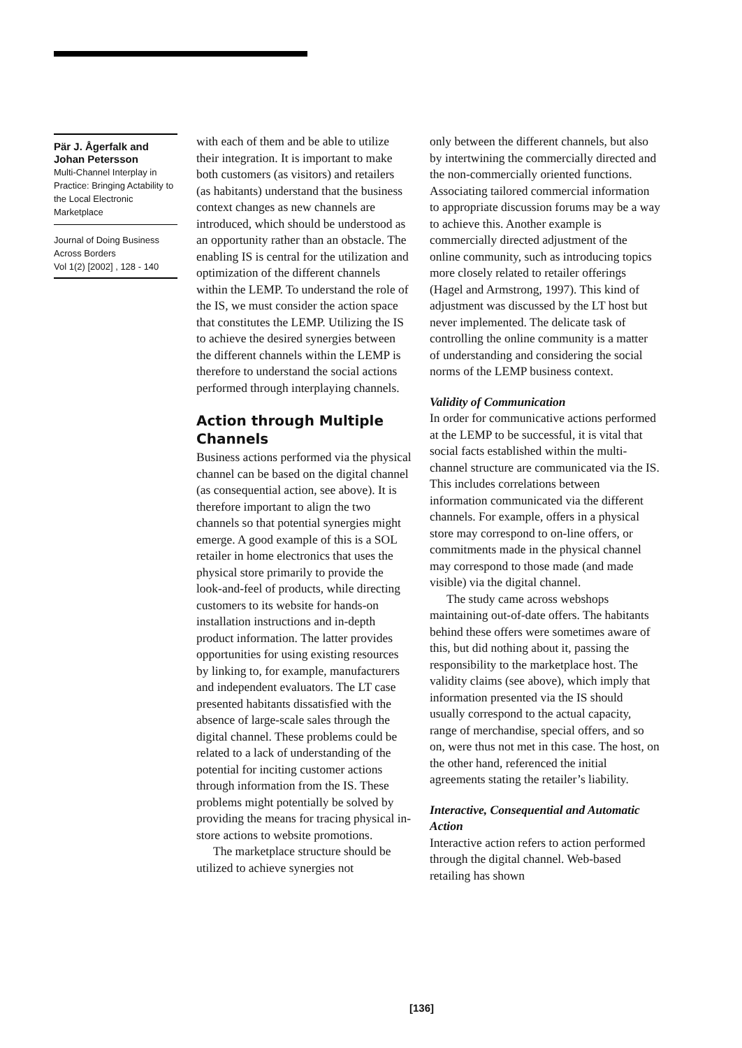Pär J. Ågerfalk and Johan Petersson
Multi-Channel Interplay in Practice: Bringing Actability to the Local Electronic Marketplace
Journal of Doing Business Across Borders
Vol 1(2) [2002] , 128 - 140
with each of them and be able to utilize their integration. It is important to make both customers (as visitors) and retailers (as habitants) understand that the business context changes as new channels are introduced, which should be understood as an opportunity rather than an obstacle. The enabling IS is central for the utilization and optimization of the different channels within the LEMP. To understand the role of the IS, we must consider the action space that constitutes the LEMP. Utilizing the IS to achieve the desired synergies between the different channels within the LEMP is therefore to understand the social actions performed through interplaying channels.
Action through Multiple Channels
Business actions performed via the physical channel can be based on the digital channel (as consequential action, see above). It is therefore important to align the two channels so that potential synergies might emerge. A good example of this is a SOL retailer in home electronics that uses the physical store primarily to provide the look-and-feel of products, while directing customers to its website for hands-on installation instructions and in-depth product information. The latter provides opportunities for using existing resources by linking to, for example, manufacturers and independent evaluators. The LT case presented habitants dissatisfied with the absence of large-scale sales through the digital channel. These problems could be related to a lack of understanding of the potential for inciting customer actions through information from the IS. These problems might potentially be solved by providing the means for tracing physical in-store actions to website promotions.
The marketplace structure should be utilized to achieve synergies not
only between the different channels, but also by intertwining the commercially directed and the non-commercially oriented functions. Associating tailored commercial information to appropriate discussion forums may be a way to achieve this. Another example is commercially directed adjustment of the online community, such as introducing topics more closely related to retailer offerings (Hagel and Armstrong, 1997). This kind of adjustment was discussed by the LT host but never implemented. The delicate task of controlling the online community is a matter of understanding and considering the social norms of the LEMP business context.
Validity of Communication
In order for communicative actions performed at the LEMP to be successful, it is vital that social facts established within the multi-channel structure are communicated via the IS. This includes correlations between information communicated via the different channels. For example, offers in a physical store may correspond to on-line offers, or commitments made in the physical channel may correspond to those made (and made visible) via the digital channel.
The study came across webshops maintaining out-of-date offers. The habitants behind these offers were sometimes aware of this, but did nothing about it, passing the responsibility to the marketplace host. The validity claims (see above), which imply that information presented via the IS should usually correspond to the actual capacity, range of merchandise, special offers, and so on, were thus not met in this case. The host, on the other hand, referenced the initial agreements stating the retailer’s liability.
Interactive, Consequential and Automatic Action
Interactive action refers to action performed through the digital channel. Web-based retailing has shown
[136]